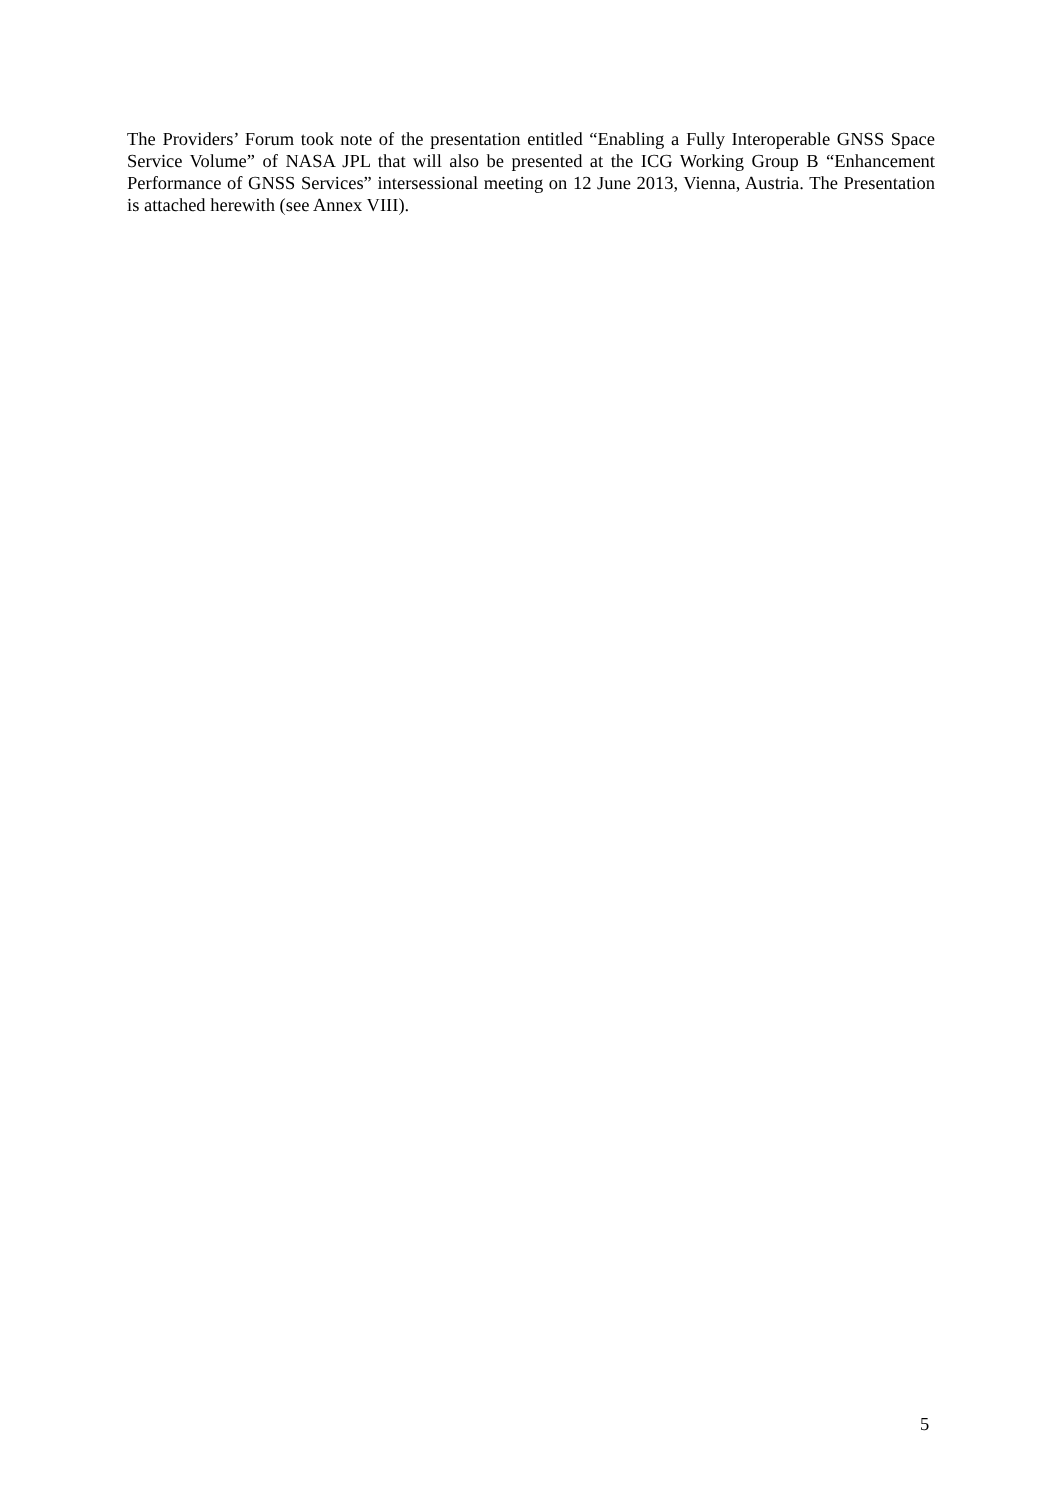The Providers’ Forum took note of the presentation entitled “Enabling a Fully Interoperable GNSS Space Service Volume” of NASA JPL that will also be presented at the ICG Working Group B “Enhancement Performance of GNSS Services” intersessional meeting on 12 June 2013, Vienna, Austria. The Presentation is attached herewith (see Annex VIII).
5